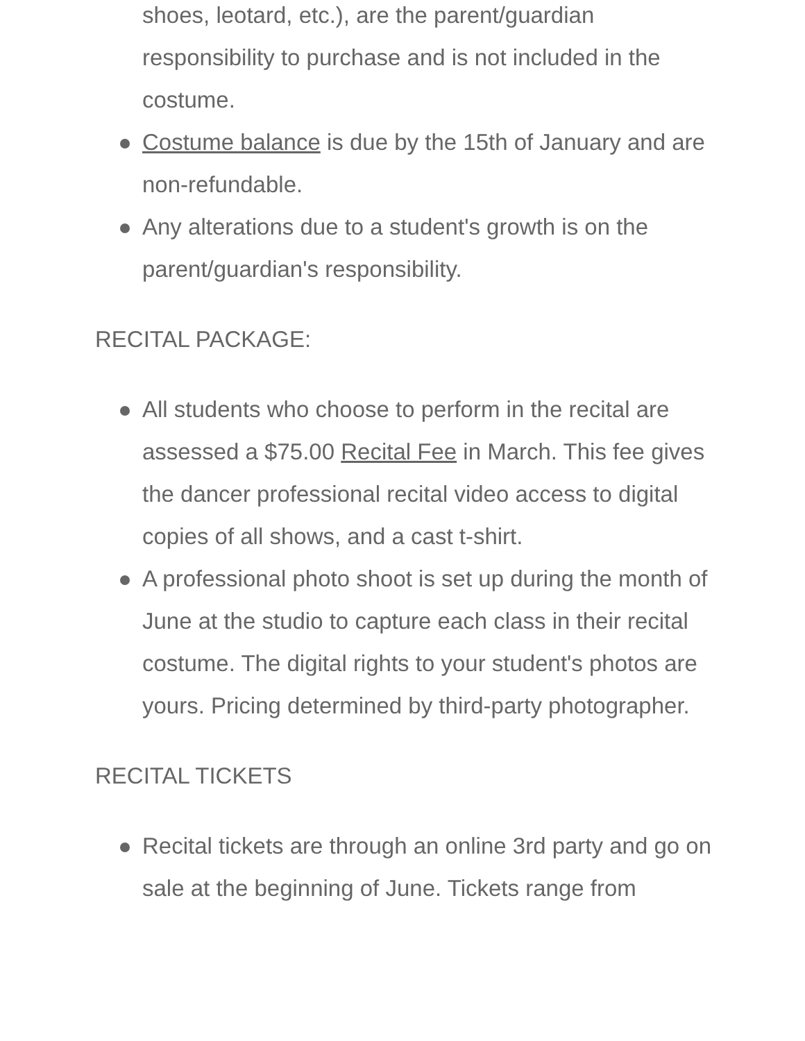shoes, leotard, etc.), are the parent/guardian responsibility to purchase and is not included in the costume.
Costume balance is due by the 15th of January and are non-refundable.
Any alterations due to a student's growth is on the parent/guardian's responsibility.
RECITAL PACKAGE:
All students who choose to perform in the recital are assessed a $75.00 Recital Fee in March. This fee gives the dancer professional recital video access to digital copies of all shows, and a cast t-shirt.
A professional photo shoot is set up during the month of June at the studio to capture each class in their recital costume. The digital rights to your student's photos are yours. Pricing determined by third-party photographer.
RECITAL TICKETS
Recital tickets are through an online 3rd party and go on sale at the beginning of June. Tickets range from